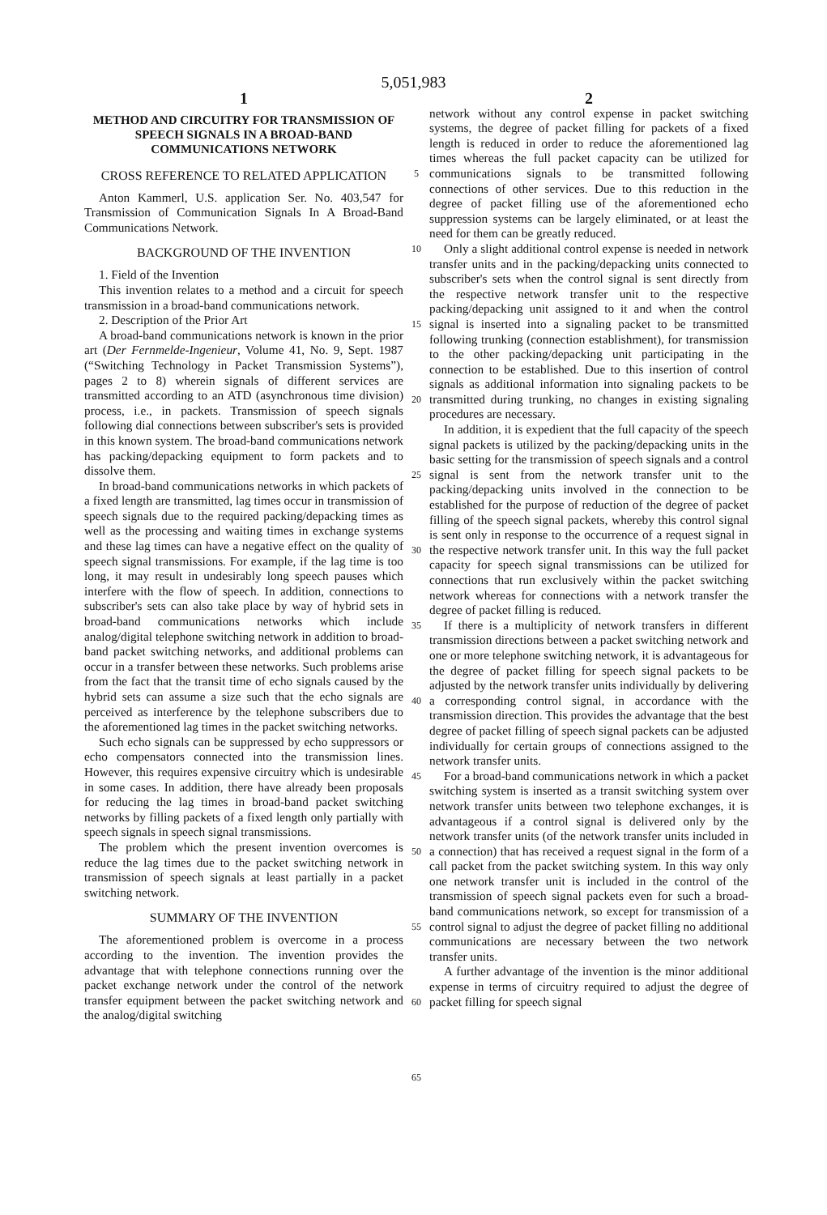5,051,983
1
METHOD AND CIRCUITRY FOR TRANSMISSION OF SPEECH SIGNALS IN A BROAD-BAND COMMUNICATIONS NETWORK
CROSS REFERENCE TO RELATED APPLICATION
Anton Kammerl, U.S. application Ser. No. 403,547 for Transmission of Communication Signals In A Broad-Band Communications Network.
BACKGROUND OF THE INVENTION
1. Field of the Invention
This invention relates to a method and a circuit for speech transmission in a broad-band communications network.
2. Description of the Prior Art
A broad-band communications network is known in the prior art (Der Fernmelde-Ingenieur, Volume 41, No. 9, Sept. 1987 (“Switching Technology in Packet Transmission Systems”), pages 2 to 8) wherein signals of different services are transmitted according to an ATD (asynchronous time division) process, i.e., in packets. Transmission of speech signals following dial connections between subscriber's sets is provided in this known system. The broad-band communications network has packing/depacking equipment to form packets and to dissolve them.
In broad-band communications networks in which packets of a fixed length are transmitted, lag times occur in transmission of speech signals due to the required packing/depacking times as well as the processing and waiting times in exchange systems and these lag times can have a negative effect on the quality of speech signal transmissions. For example, if the lag time is too long, it may result in undesirably long speech pauses which interfere with the flow of speech. In addition, connections to subscriber's sets can also take place by way of hybrid sets in broad-band communications networks which include analog/digital telephone switching network in addition to broad-band packet switching networks, and additional problems can occur in a transfer between these networks. Such problems arise from the fact that the transit time of echo signals caused by the hybrid sets can assume a size such that the echo signals are perceived as interference by the telephone subscribers due to the aforementioned lag times in the packet switching networks.
Such echo signals can be suppressed by echo suppressors or echo compensators connected into the transmission lines. However, this requires expensive circuitry which is undesirable in some cases. In addition, there have already been proposals for reducing the lag times in broad-band packet switching networks by filling packets of a fixed length only partially with speech signals in speech signal transmissions.
The problem which the present invention overcomes is reduce the lag times due to the packet switching network in transmission of speech signals at least partially in a packet switching network.
SUMMARY OF THE INVENTION
The aforementioned problem is overcome in a process according to the invention. The invention provides the advantage that with telephone connections running over the packet exchange network under the control of the network transfer equipment between the packet switching network and the analog/digital switching
5
10
15
20
25
30
35
40
45
50
55
60
65
2
network without any control expense in packet switching systems, the degree of packet filling for packets of a fixed length is reduced in order to reduce the aforementioned lag times whereas the full packet capacity can be utilized for communications signals to be transmitted following connections of other services. Due to this reduction in the degree of packet filling use of the aforementioned echo suppression systems can be largely eliminated, or at least the need for them can be greatly reduced.
Only a slight additional control expense is needed in network transfer units and in the packing/depacking units connected to subscriber's sets when the control signal is sent directly from the respective network transfer unit to the respective packing/depacking unit assigned to it and when the control signal is inserted into a signaling packet to be transmitted following trunking (connection establishment), for transmission to the other packing/depacking unit participating in the connection to be established. Due to this insertion of control signals as additional information into signaling packets to be transmitted during trunking, no changes in existing signaling procedures are necessary.
In addition, it is expedient that the full capacity of the speech signal packets is utilized by the packing/depacking units in the basic setting for the transmission of speech signals and a control signal is sent from the network transfer unit to the packing/depacking units involved in the connection to be established for the purpose of reduction of the degree of packet filling of the speech signal packets, whereby this control signal is sent only in response to the occurrence of a request signal in the respective network transfer unit. In this way the full packet capacity for speech signal transmissions can be utilized for connections that run exclusively within the packet switching network whereas for connections with a network transfer the degree of packet filling is reduced.
If there is a multiplicity of network transfers in different transmission directions between a packet switching network and one or more telephone switching network, it is advantageous for the degree of packet filling for speech signal packets to be adjusted by the network transfer units individually by delivering a corresponding control signal, in accordance with the transmission direction. This provides the advantage that the best degree of packet filling of speech signal packets can be adjusted individually for certain groups of connections assigned to the network transfer units.
For a broad-band communications network in which a packet switching system is inserted as a transit switching system over network transfer units between two telephone exchanges, it is advantageous if a control signal is delivered only by the network transfer units (of the network transfer units included in a connection) that has received a request signal in the form of a call packet from the packet switching system. In this way only one network transfer unit is included in the control of the transmission of speech signal packets even for such a broad-band communications network, so except for transmission of a control signal to adjust the degree of packet filling no additional communications are necessary between the two network transfer units.
A further advantage of the invention is the minor additional expense in terms of circuitry required to adjust the degree of packet filling for speech signal